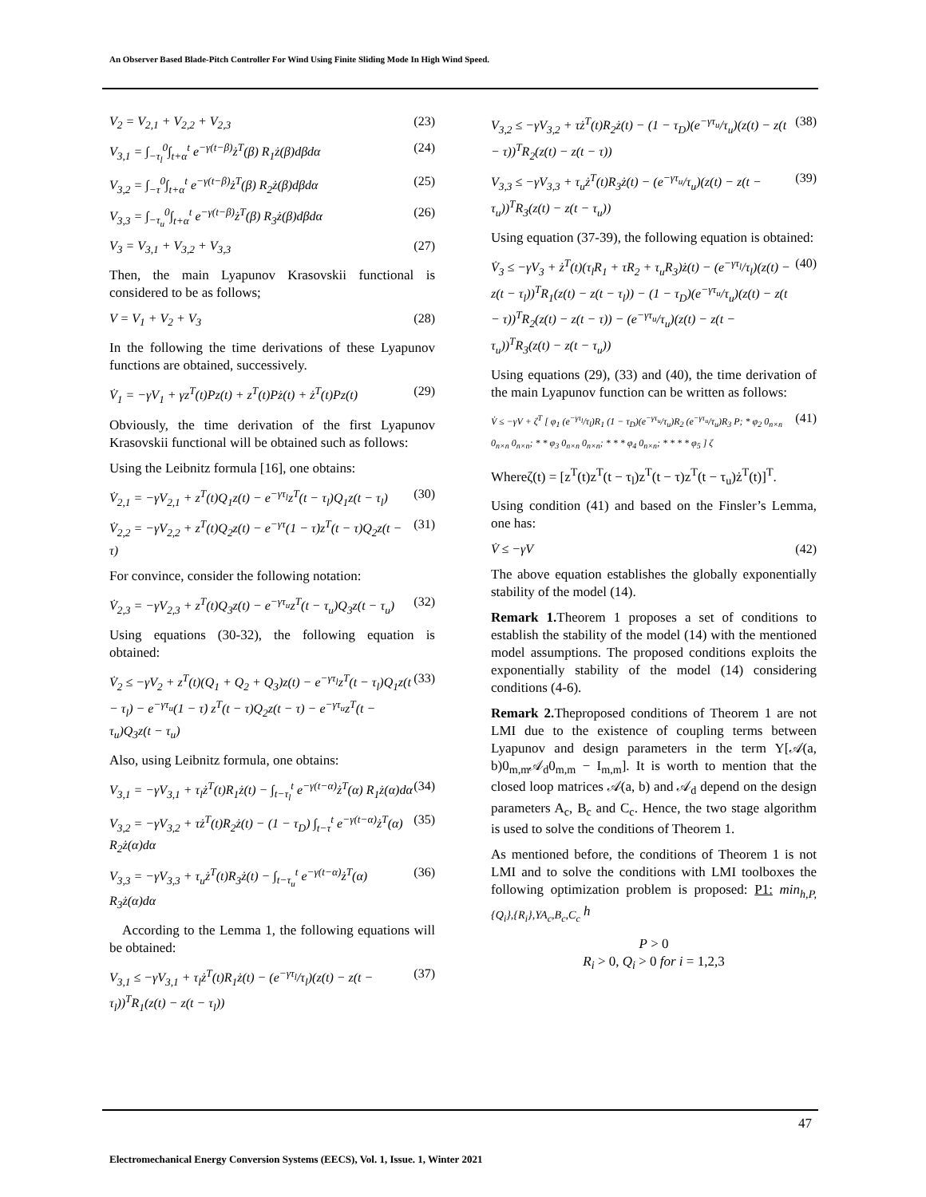An Observer Based Blade-Pitch Controller For Wind Using Finite Sliding Mode In High Wind Speed.
V<sub>2</sub> = V<sub>2,1</sub> + V<sub>2,2</sub> + V<sub>2,3</sub> (23)
V<sub>3,1</sub> = ∫<sub>−τ<sub>l</sub></sub><sup>0</sup>∫<sub>t+α</sub><sup>t</sup> e<sup>−γ(t−β)</sup>ż<sup>T</sup>(β) R<sub>1</sub>ż(β)dβdα (24)
V<sub>3,2</sub> = ∫<sub>−τ</sub><sup>0</sup>∫<sub>t+α</sub><sup>t</sup> e<sup>−γ(t−β)</sup>ż<sup>T</sup>(β) R<sub>2</sub>ż(β)dβdα (25)
V<sub>3,3</sub> = ∫<sub>−τ<sub>u</sub></sub><sup>0</sup>∫<sub>t+α</sub><sup>t</sup> e<sup>−γ(t−β)</sup>ż<sup>T</sup>(β) R<sub>3</sub>ż(β)dβdα (26)
V<sub>3</sub> = V<sub>3,1</sub> + V<sub>3,2</sub> + V<sub>3,3</sub> (27)
Then, the main Lyapunov Krasovskii functional is considered to be as follows;
V = V<sub>1</sub> + V<sub>2</sub> + V<sub>3</sub> (28)
In the following the time derivations of these Lyapunov functions are obtained, successively.
V̇<sub>1</sub> = −γV<sub>1</sub> + γz<sup>T</sup>(t)Pz(t) + z<sup>T</sup>(t)Pż(t) + ż<sup>T</sup>(t)Pz(t) (29)
Obviously, the time derivation of the first Lyapunov Krasovskii functional will be obtained such as follows:
Using the Leibnitz formula [16], one obtains:
V̇<sub>2,1</sub> = −γV<sub>2,1</sub> + z<sup>T</sup>(t)Q<sub>1</sub>z(t) − e<sup>−γτ<sub>l</sub></sup>z<sup>T</sup>(t − τ<sub>l</sub>)Q<sub>1</sub>z(t − τ<sub>l</sub>) (30)
V̇<sub>2,2</sub> = −γV<sub>2,2</sub> + z<sup>T</sup>(t)Q<sub>2</sub>z(t) − e<sup>−γτ</sup>(1 − τ̇)z<sup>T</sup>(t − τ)Q<sub>2</sub>z(t − τ) (31)
For convince, consider the following notation:
V̇<sub>2,3</sub> = −γV<sub>2,3</sub> + z<sup>T</sup>(t)Q<sub>3</sub>z(t) − e<sup>−γτ<sub>u</sub></sup>z<sup>T</sup>(t − τ<sub>u</sub>)Q<sub>3</sub>z(t − τ<sub>u</sub>) (32)
Using equations (30-32), the following equation is obtained:
V̇<sub>2</sub> ≤ −γV<sub>2</sub> + z<sup>T</sup>(t)(Q<sub>1</sub> + Q<sub>2</sub> + Q<sub>3</sub>)z(t) − e<sup>−γτ<sub>l</sub></sup>z<sup>T</sup>(t − τ<sub>l</sub>)Q<sub>1</sub>z(t − τ<sub>l</sub>) − e<sup>−γτ<sub>u</sub></sup>(1 − τ̇) z<sup>T</sup>(t − τ)Q<sub>2</sub>z(t − τ) − e<sup>−γτ<sub>u</sub></sup>z<sup>T</sup>(t − τ<sub>u</sub>)Q<sub>3</sub>z(t − τ<sub>u</sub>) (33)
Also, using Leibnitz formula, one obtains:
V<sub>3,1</sub> = −γV<sub>3,1</sub> + τ<sub>l</sub>ż<sup>T</sup>(t)R<sub>1</sub>ż(t) − ∫<sub>t−τ<sub>l</sub></sub><sup>t</sup> e<sup>−γ(t−α)</sup>ż<sup>T</sup>(α) R<sub>1</sub>ż(α)dα (34)
V<sub>3,2</sub> = −γV<sub>3,2</sub> + τż<sup>T</sup>(t)R<sub>2</sub>ż(t) − (1 − τ<sub>D</sub>) ∫<sub>t−τ</sub><sup>t</sup> e<sup>−γ(t−α)</sup>ż<sup>T</sup>(α) R<sub>2</sub>ż(α)dα (35)
V<sub>3,3</sub> = −γV<sub>3,3</sub> + τ<sub>u</sub>ż<sup>T</sup>(t)R<sub>3</sub>ż(t) − ∫<sub>t−τ<sub>u</sub></sub><sup>t</sup> e<sup>−γ(t−α)</sup>ż<sup>T</sup>(α) R<sub>3</sub>ż(α)dα (36)
According to the Lemma 1, the following equations will be obtained:
V<sub>3,1</sub> ≤ −γV<sub>3,1</sub> + τ<sub>l</sub>ż<sup>T</sup>(t)R<sub>1</sub>ż(t) − (e<sup>−γτ<sub>l</sub></sup>/τ<sub>l</sub>)(z(t) − z(t − τ<sub>l</sub>))<sup>T</sup>R<sub>1</sub>(z(t) − z(t − τ<sub>l</sub>)) (37)
V<sub>3,2</sub> ≤ −γV<sub>3,2</sub> + τż<sup>T</sup>(t)R<sub>2</sub>ż(t) − (1 − τ<sub>D</sub>)(e<sup>−γτ<sub>u</sub></sup>/τ<sub>u</sub>)(z(t) − z(t − τ))<sup>T</sup>R<sub>2</sub>(z(t) − z(t − τ)) (38)
V<sub>3,3</sub> ≤ −γV<sub>3,3</sub> + τ<sub>u</sub>ż<sup>T</sup>(t)R<sub>3</sub>ż(t) − (e<sup>−γτ<sub>u</sub></sup>/τ<sub>u</sub>)(z(t) − z(t − τ<sub>u</sub>))<sup>T</sup>R<sub>3</sub>(z(t) − z(t − τ<sub>u</sub>)) (39)
Using equation (37-39), the following equation is obtained:
V̇<sub>3</sub> ≤ −γV<sub>3</sub> + ż<sup>T</sup>(t)(τ<sub>l</sub>R<sub>1</sub> + τR<sub>2</sub> + τ<sub>u</sub>R<sub>3</sub>)ż(t) − (e<sup>−γτ<sub>l</sub></sup>/τ<sub>l</sub>)(z(t) − z(t − τ<sub>l</sub>))<sup>T</sup>R<sub>1</sub>(z(t) − z(t − τ<sub>l</sub>)) − (1 − τ<sub>D</sub>)(e<sup>−γτ<sub>u</sub></sup>/τ<sub>u</sub>)(z(t) − z(t − τ))<sup>T</sup>R<sub>2</sub>(z(t) − z(t − τ)) − (e<sup>−γτ<sub>u</sub></sup>/τ<sub>u</sub>)(z(t) − z(t − τ<sub>u</sub>))<sup>T</sup>R<sub>3</sub>(z(t) − z(t − τ<sub>u</sub>)) (40)
Using equations (29), (33) and (40), the time derivation of the main Lyapunov function can be written as follows:
V̇ ≤ −γV + ζ<sup>T</sup> [ φ<sub>1</sub> (e<sup>−γτ<sub>l</sub></sup>/τ<sub>l</sub>)R<sub>1</sub> (1 − τ<sub>D</sub>)(e<sup>−γτ<sub>u</sub></sup>/τ<sub>u</sub>)R<sub>2</sub> (e<sup>−γτ<sub>u</sub></sup>/τ<sub>u</sub>)R<sub>3</sub> P; * φ<sub>2</sub> 0<sub>n×n</sub> 0<sub>n×n</sub> 0<sub>n×n</sub>; * * φ<sub>3</sub> 0<sub>n×n</sub> 0<sub>n×n</sub>; * * * φ<sub>4</sub> 0<sub>n×n</sub>; * * * * φ<sub>5</sub> ] ζ (41)
Whereζ(t) = [z<sup>T</sup>(t)z<sup>T</sup>(t − τ<sub>l</sub>)z<sup>T</sup>(t − τ)z<sup>T</sup>(t − τ<sub>u</sub>)ż<sup>T</sup>(t)]<sup>T</sup>.
Using condition (41) and based on the Finsler’s Lemma, one has:
V̇ ≤ −γV (42)
The above equation establishes the globally exponentially stability of the model (14).
Remark 1. Theorem 1 proposes a set of conditions to establish the stability of the model (14) with the mentioned model assumptions. The proposed conditions exploits the exponentially stability of the model (14) considering conditions (4-6).
Remark 2. Theproposed conditions of Theorem 1 are not LMI due to the existence of coupling terms between Lyapunov and design parameters in the term Y[𝒜(a, b)0<sub>m,m</sub>𝒜<sub>d</sub>0<sub>m,m</sub> − I<sub>m,m</sub>]. It is worth to mention that the closed loop matrices 𝒜(a, b) and 𝒜<sub>d</sub> depend on the design parameters A<sub>c</sub>, B<sub>c</sub> and C<sub>c</sub>. Hence, the two stage algorithm is used to solve the conditions of Theorem 1.
As mentioned before, the conditions of Theorem 1 is not LMI and to solve the conditions with LMI toolboxes the following optimization problem is proposed: P1: min<sub>h,P,{Q<sub>i</sub>},{R<sub>i</sub>},YA<sub>c</sub>,B<sub>c</sub>,C<sub>c</sub></sub> h
P > 0
R<sub>i</sub> > 0, Q<sub>i</sub> > 0 for i = 1,2,3
47
Electromechanical Energy Conversion Systems (EECS), Vol. 1, Issue. 1, Winter 2021